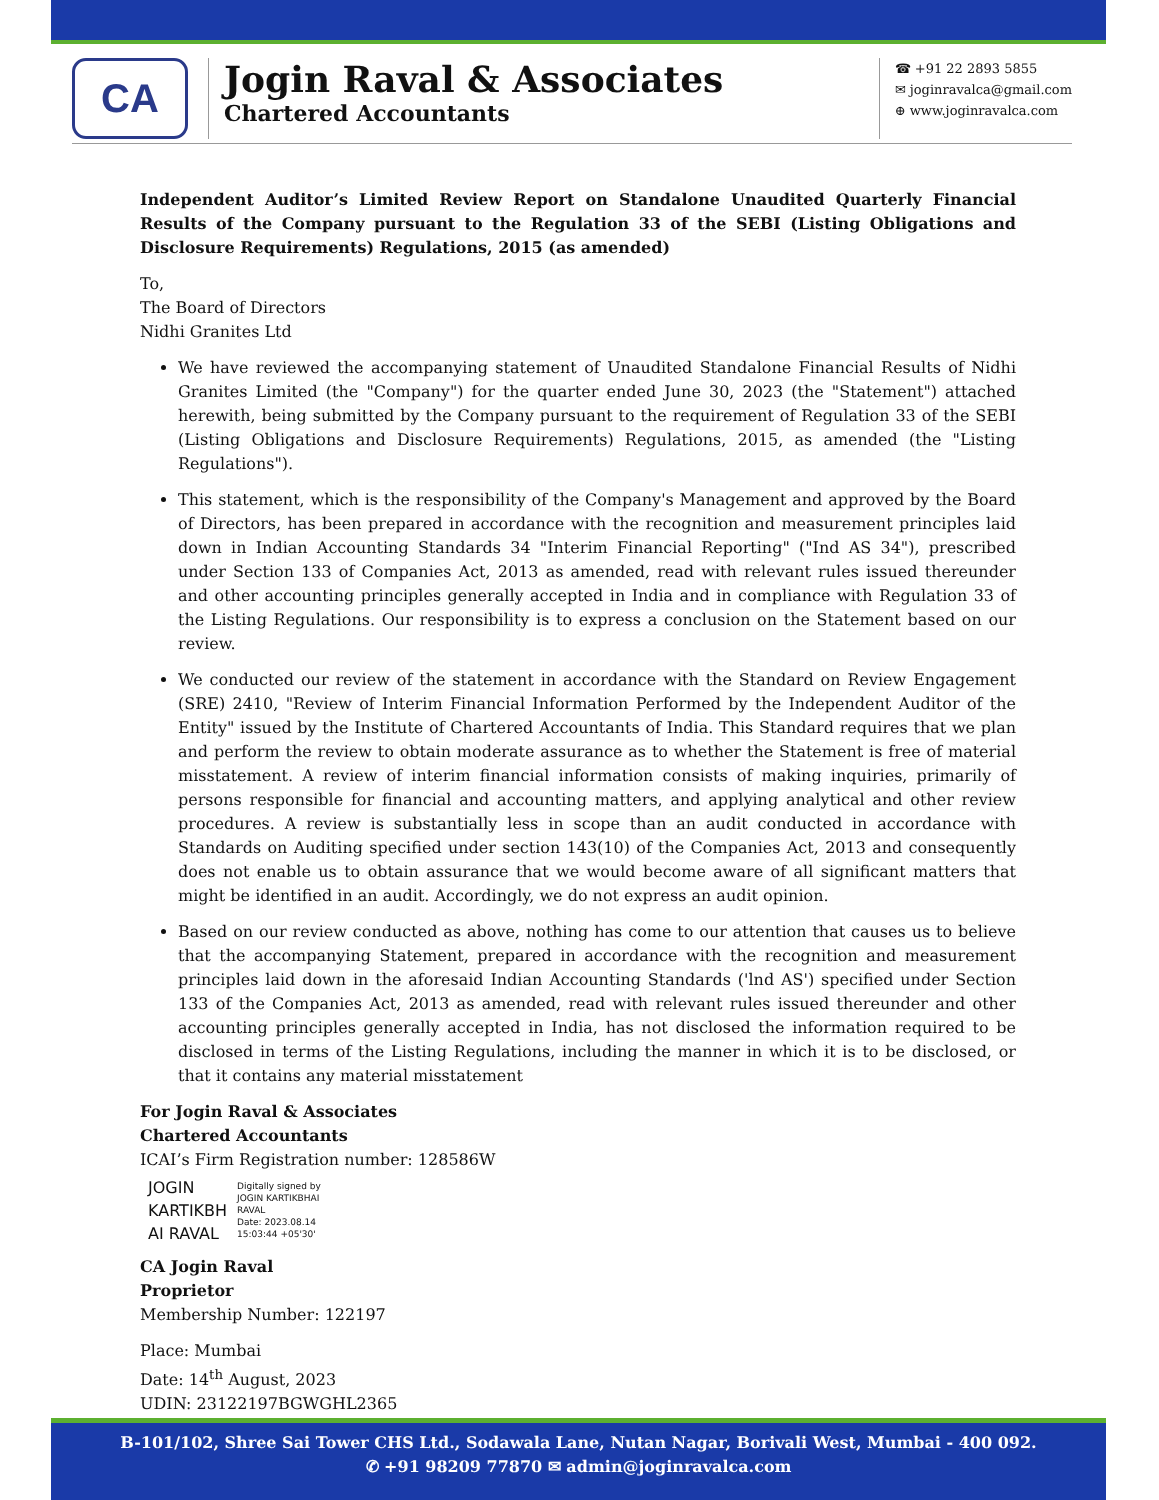CA
Jogin Raval & Associates
Chartered Accountants
☎ +91 22 2893 5855
✉ joginravalca@gmail.com
⊕ www.joginravalca.com
Independent Auditor’s Limited Review Report on Standalone Unaudited Quarterly Financial Results of the Company pursuant to the Regulation 33 of the SEBI (Listing Obligations and Disclosure Requirements) Regulations, 2015 (as amended)
To,
The Board of Directors
Nidhi Granites Ltd
We have reviewed the accompanying statement of Unaudited Standalone Financial Results of Nidhi Granites Limited (the "Company") for the quarter ended June 30, 2023 (the "Statement") attached herewith, being submitted by the Company pursuant to the requirement of Regulation 33 of the SEBI (Listing Obligations and Disclosure Requirements) Regulations, 2015, as amended (the "Listing Regulations").
This statement, which is the responsibility of the Company's Management and approved by the Board of Directors, has been prepared in accordance with the recognition and measurement principles laid down in Indian Accounting Standards 34 "Interim Financial Reporting" ("Ind AS 34"), prescribed under Section 133 of Companies Act, 2013 as amended, read with relevant rules issued thereunder and other accounting principles generally accepted in India and in compliance with Regulation 33 of the Listing Regulations. Our responsibility is to express a conclusion on the Statement based on our review.
We conducted our review of the statement in accordance with the Standard on Review Engagement (SRE) 2410, "Review of Interim Financial Information Performed by the Independent Auditor of the Entity" issued by the Institute of Chartered Accountants of India. This Standard requires that we plan and perform the review to obtain moderate assurance as to whether the Statement is free of material misstatement. A review of interim financial information consists of making inquiries, primarily of persons responsible for financial and accounting matters, and applying analytical and other review procedures. A review is substantially less in scope than an audit conducted in accordance with Standards on Auditing specified under section 143(10) of the Companies Act, 2013 and consequently does not enable us to obtain assurance that we would become aware of all significant matters that might be identified in an audit. Accordingly, we do not express an audit opinion.
Based on our review conducted as above, nothing has come to our attention that causes us to believe that the accompanying Statement, prepared in accordance with the recognition and measurement principles laid down in the aforesaid Indian Accounting Standards ('lnd AS') specified under Section 133 of the Companies Act, 2013 as amended, read with relevant rules issued thereunder and other accounting principles generally accepted in India, has not disclosed the information required to be disclosed in terms of the Listing Regulations, including the manner in which it is to be disclosed, or that it contains any material misstatement
For Jogin Raval & Associates
Chartered Accountants
ICAI’s Firm Registration number: 128586W
JOGIN
KARTIKBH
AI RAVAL
Digitally signed by
JOGIN KARTIKBHAI
RAVAL
Date: 2023.08.14
15:03:44 +05'30'
CA Jogin Raval
Proprietor
Membership Number: 122197
Place: Mumbai
Date: 14<sup>th</sup> August, 2023
UDIN: 23122197BGWGHL2365
B-101/102, Shree Sai Tower CHS Ltd., Sodawala Lane, Nutan Nagar, Borivali West, Mumbai - 400 092.
✆ +91 98209 77870 ✉ admin@joginravalca.com